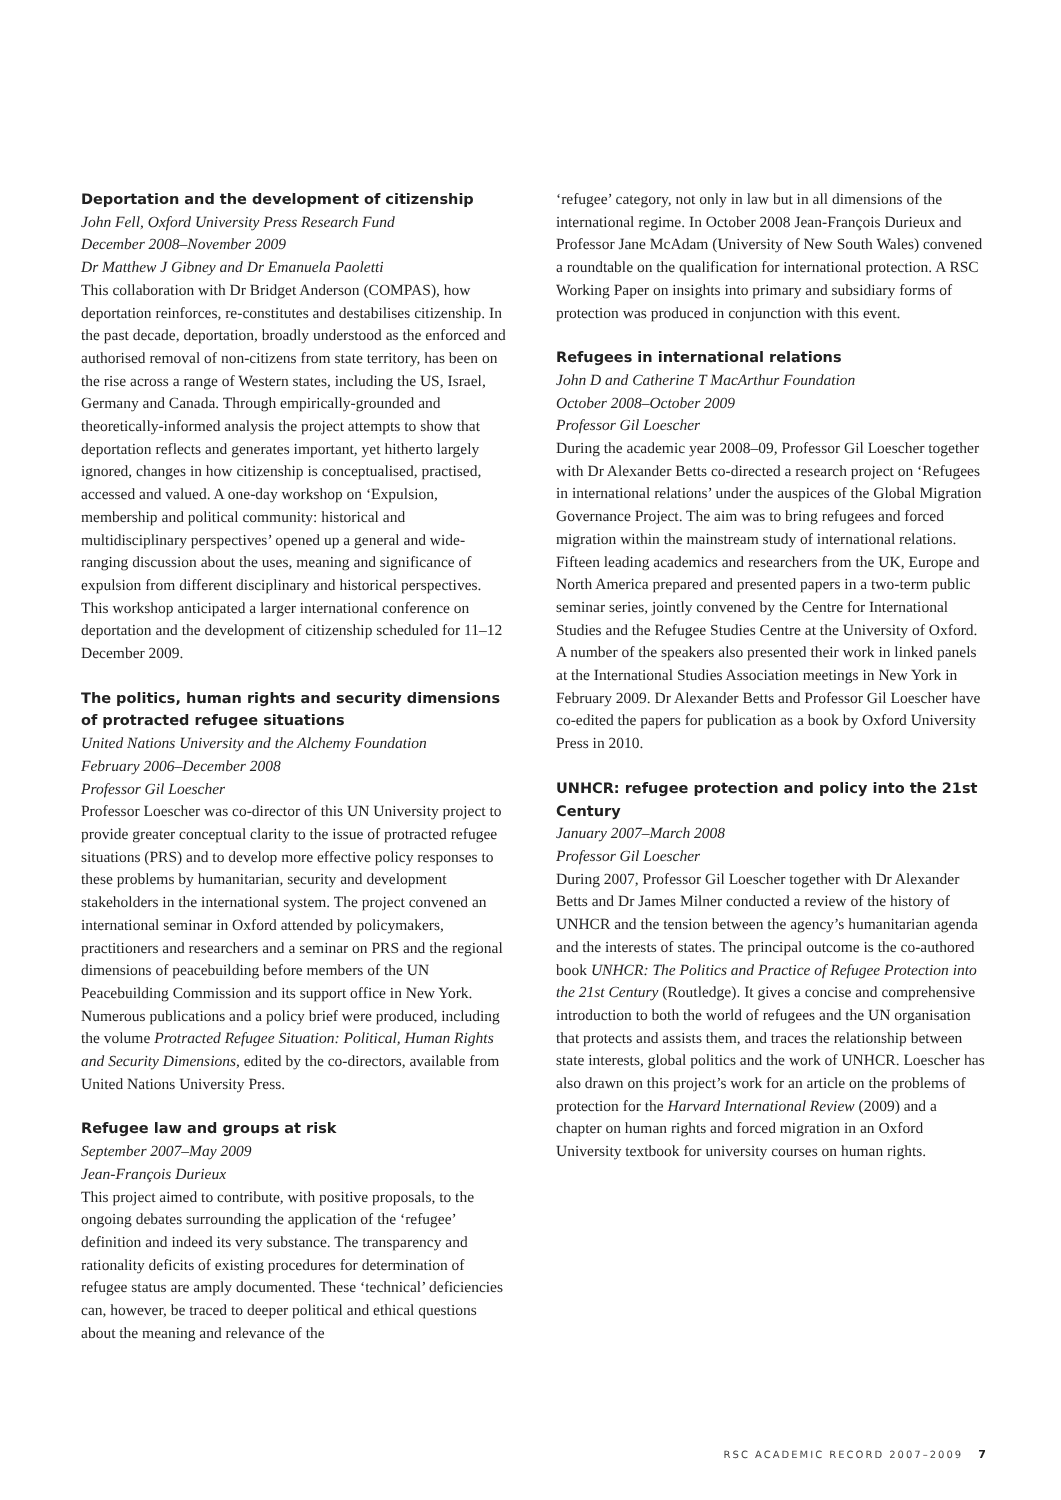Deportation and the development of citizenship
John Fell, Oxford University Press Research Fund
December 2008–November 2009
Dr Matthew J Gibney and Dr Emanuela Paoletti
This collaboration with Dr Bridget Anderson (COMPAS), how deportation reinforces, re-constitutes and destabilises citizenship. In the past decade, deportation, broadly understood as the enforced and authorised removal of non-citizens from state territory, has been on the rise across a range of Western states, including the US, Israel, Germany and Canada. Through empirically-grounded and theoretically-informed analysis the project attempts to show that deportation reflects and generates important, yet hitherto largely ignored, changes in how citizenship is conceptualised, practised, accessed and valued. A one-day workshop on ‘Expulsion, membership and political community: historical and multidisciplinary perspectives’ opened up a general and wide-ranging discussion about the uses, meaning and significance of expulsion from different disciplinary and historical perspectives. This workshop anticipated a larger international conference on deportation and the development of citizenship scheduled for 11–12 December 2009.
The politics, human rights and security dimensions of protracted refugee situations
United Nations University and the Alchemy Foundation
February 2006–December 2008
Professor Gil Loescher
Professor Loescher was co-director of this UN University project to provide greater conceptual clarity to the issue of protracted refugee situations (PRS) and to develop more effective policy responses to these problems by humanitarian, security and development stakeholders in the international system. The project convened an international seminar in Oxford attended by policymakers, practitioners and researchers and a seminar on PRS and the regional dimensions of peacebuilding before members of the UN Peacebuilding Commission and its support office in New York. Numerous publications and a policy brief were produced, including the volume Protracted Refugee Situation: Political, Human Rights and Security Dimensions, edited by the co-directors, available from United Nations University Press.
Refugee law and groups at risk
September 2007–May 2009
Jean-François Durieux
This project aimed to contribute, with positive proposals, to the ongoing debates surrounding the application of the ‘refugee’ definition and indeed its very substance. The transparency and rationality deficits of existing procedures for determination of refugee status are amply documented. These ‘technical’ deficiencies can, however, be traced to deeper political and ethical questions about the meaning and relevance of the
‘refugee’ category, not only in law but in all dimensions of the international regime. In October 2008 Jean-François Durieux and Professor Jane McAdam (University of New South Wales) convened a roundtable on the qualification for international protection. A RSC Working Paper on insights into primary and subsidiary forms of protection was produced in conjunction with this event.
Refugees in international relations
John D and Catherine T MacArthur Foundation
October 2008–October 2009
Professor Gil Loescher
During the academic year 2008–09, Professor Gil Loescher together with Dr Alexander Betts co-directed a research project on ‘Refugees in international relations’ under the auspices of the Global Migration Governance Project. The aim was to bring refugees and forced migration within the mainstream study of international relations. Fifteen leading academics and researchers from the UK, Europe and North America prepared and presented papers in a two-term public seminar series, jointly convened by the Centre for International Studies and the Refugee Studies Centre at the University of Oxford. A number of the speakers also presented their work in linked panels at the International Studies Association meetings in New York in February 2009. Dr Alexander Betts and Professor Gil Loescher have co-edited the papers for publication as a book by Oxford University Press in 2010.
UNHCR: refugee protection and policy into the 21st Century
January 2007–March 2008
Professor Gil Loescher
During 2007, Professor Gil Loescher together with Dr Alexander Betts and Dr James Milner conducted a review of the history of UNHCR and the tension between the agency’s humanitarian agenda and the interests of states. The principal outcome is the co-authored book UNHCR: The Politics and Practice of Refugee Protection into the 21st Century (Routledge). It gives a concise and comprehensive introduction to both the world of refugees and the UN organisation that protects and assists them, and traces the relationship between state interests, global politics and the work of UNHCR. Loescher has also drawn on this project’s work for an article on the problems of protection for the Harvard International Review (2009) and a chapter on human rights and forced migration in an Oxford University textbook for university courses on human rights.
RSC ACADEMIC RECORD 2007–2009 7